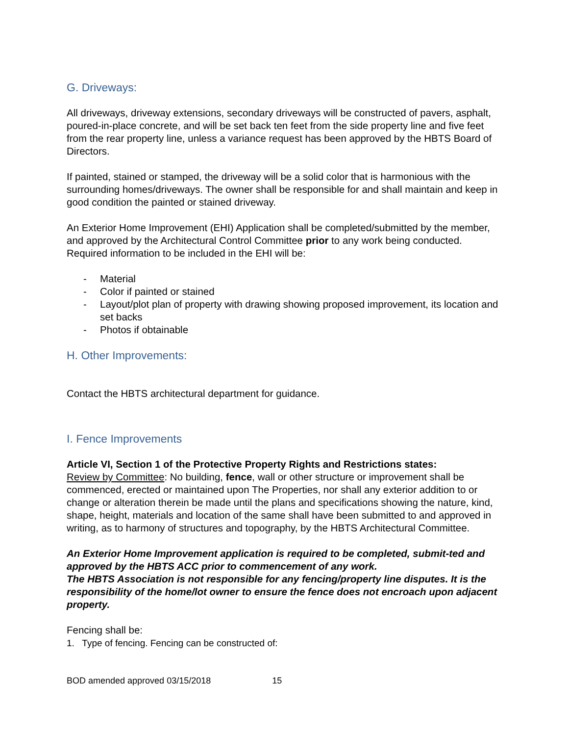G. Driveways:
All driveways, driveway extensions, secondary driveways will be constructed of pavers, asphalt, poured-in-place concrete, and will be set back ten feet from the side property line and five feet from the rear property line, unless a variance request has been approved by the HBTS Board of Directors.
If painted, stained or stamped, the driveway will be a solid color that is harmonious with the surrounding homes/driveways. The owner shall be responsible for and shall maintain and keep in good condition the painted or stained driveway.
An Exterior Home Improvement (EHI) Application shall be completed/submitted by the member, and approved by the Architectural Control Committee prior to any work being conducted. Required information to be included in the EHI will be:
- Material
- Color if painted or stained
- Layout/plot plan of property with drawing showing proposed improvement, its location and set backs
- Photos if obtainable
H. Other Improvements:
Contact the HBTS architectural department for guidance.
I. Fence Improvements
Article VI, Section 1 of the Protective Property Rights and Restrictions states:
Review by Committee: No building, fence, wall or other structure or improvement shall be commenced, erected or maintained upon The Properties, nor shall any exterior addition to or change or alteration therein be made until the plans and specifications showing the nature, kind, shape, height, materials and location of the same shall have been submitted to and approved in writing, as to harmony of structures and topography, by the HBTS Architectural Committee.
An Exterior Home Improvement application is required to be completed, submit-ted and approved by the HBTS ACC prior to commencement of any work.
The HBTS Association is not responsible for any fencing/property line disputes. It is the responsibility of the home/lot owner to ensure the fence does not encroach upon adjacent property.
Fencing shall be:
1. Type of fencing. Fencing can be constructed of:
BOD amended approved 03/15/2018 15